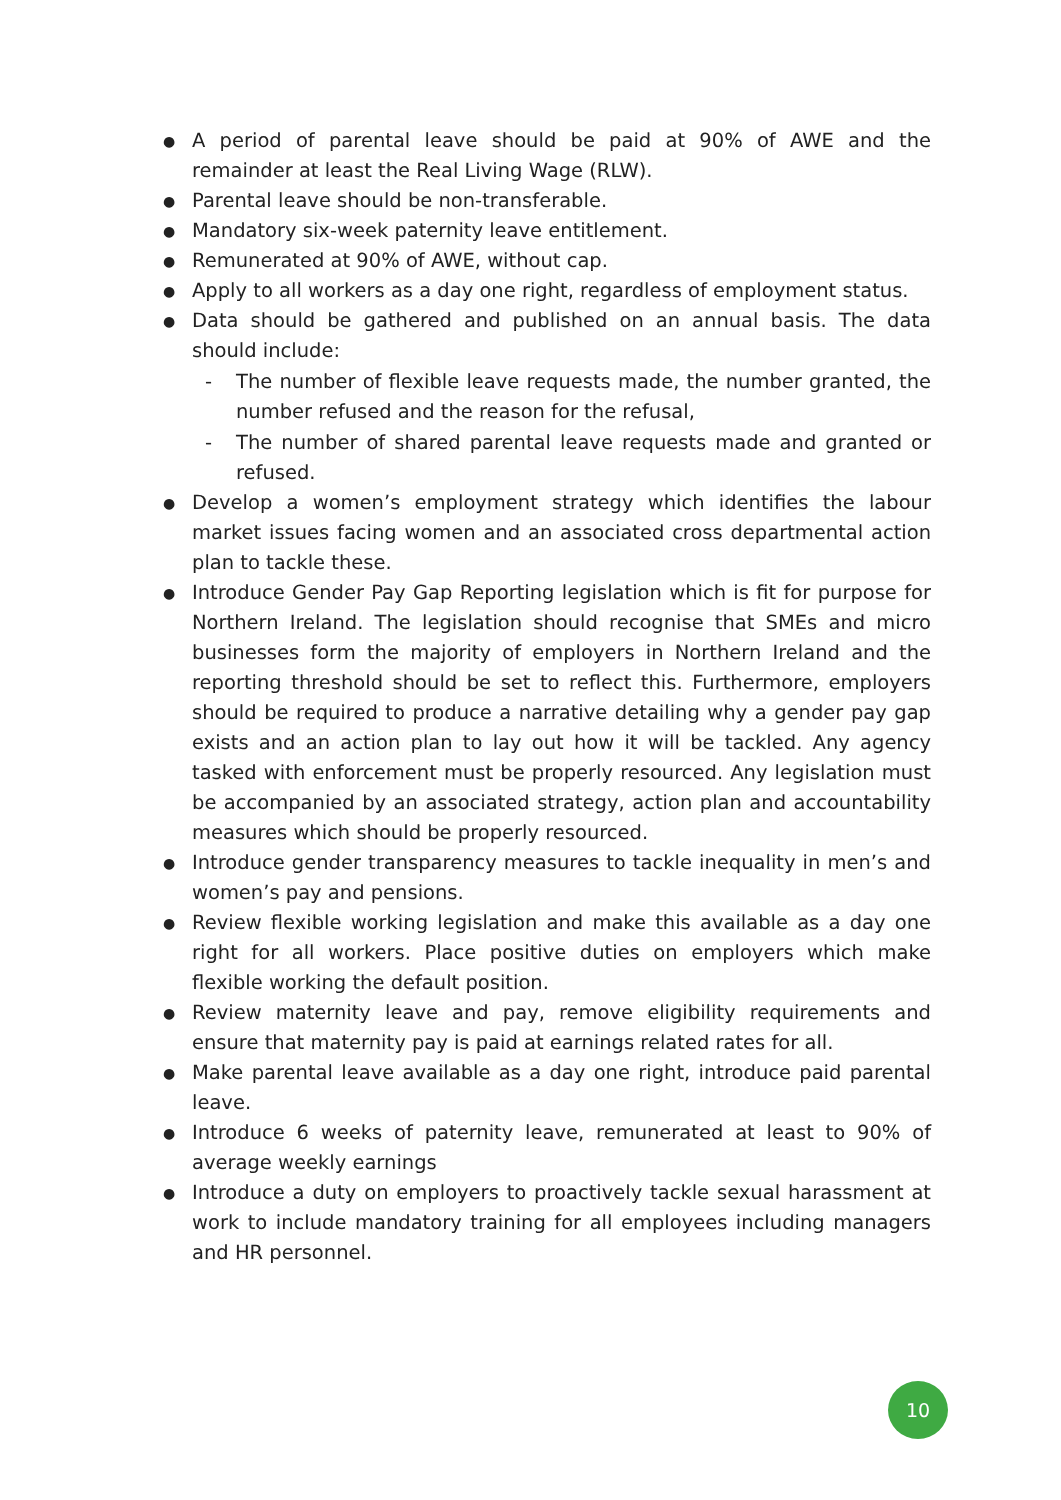● A period of parental leave should be paid at 90% of AWE and the remainder at least the Real Living Wage (RLW).
● Parental leave should be non-transferable.
● Mandatory six-week paternity leave entitlement.
● Remunerated at 90% of AWE, without cap.
● Apply to all workers as a day one right, regardless of employment status.
● Data should be gathered and published on an annual basis. The data should include:
- The number of flexible leave requests made, the number granted, the number refused and the reason for the refusal,
- The number of shared parental leave requests made and granted or refused.
● Develop a women’s employment strategy which identifies the labour market issues facing women and an associated cross departmental action plan to tackle these.
● Introduce Gender Pay Gap Reporting legislation which is fit for purpose for Northern Ireland. The legislation should recognise that SMEs and micro businesses form the majority of employers in Northern Ireland and the reporting threshold should be set to reflect this. Furthermore, employers should be required to produce a narrative detailing why a gender pay gap exists and an action plan to lay out how it will be tackled. Any agency tasked with enforcement must be properly resourced. Any legislation must be accompanied by an associated strategy, action plan and accountability measures which should be properly resourced.
● Introduce gender transparency measures to tackle inequality in men’s and women’s pay and pensions.
● Review flexible working legislation and make this available as a day one right for all workers. Place positive duties on employers which make flexible working the default position.
● Review maternity leave and pay, remove eligibility requirements and ensure that maternity pay is paid at earnings related rates for all.
● Make parental leave available as a day one right, introduce paid parental leave.
● Introduce 6 weeks of paternity leave, remunerated at least to 90% of average weekly earnings
● Introduce a duty on employers to proactively tackle sexual harassment at work to include mandatory training for all employees including managers and HR personnel.
10